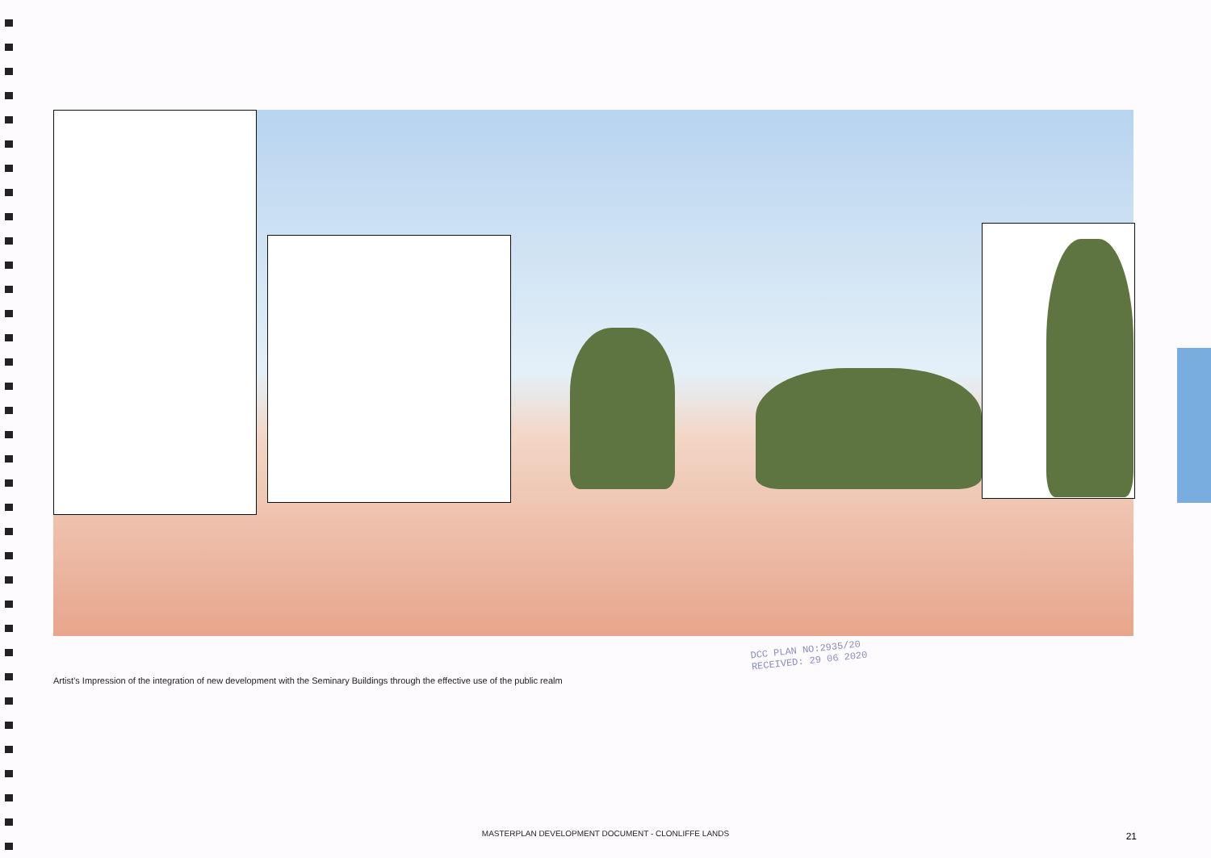Artist’s Impression of the integration of new development with the Seminary Buildings through the effective use of the public realm
DCC PLAN NO:2935/20
RECEIVED: 29 06 2020
MASTERPLAN DEVELOPMENT DOCUMENT - CLONLIFFE LANDS 21